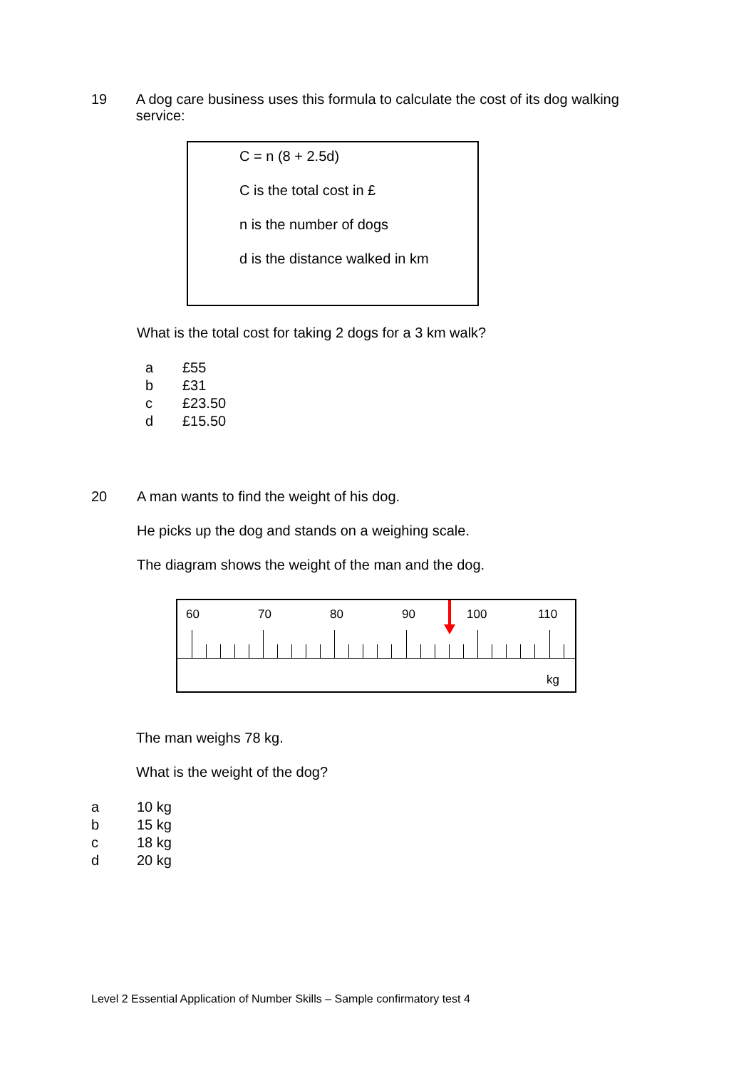19 A dog care business uses this formula to calculate the cost of its dog walking service:
C = n (8 + 2.5d)
C is the total cost in £
n is the number of dogs
d is the distance walked in km
What is the total cost for taking 2 dogs for a 3 km walk?
a £55
b £31
c £23.50
d £15.50
20 A man wants to find the weight of his dog.
He picks up the dog and stands on a weighing scale.
The diagram shows the weight of the man and the dog.
60 70 80 90 100 110
kg
The man weighs 78 kg.
What is the weight of the dog?
a 10 kg
b 15 kg
c 18 kg
d 20 kg
Level 2 Essential Application of Number Skills – Sample confirmatory test 4